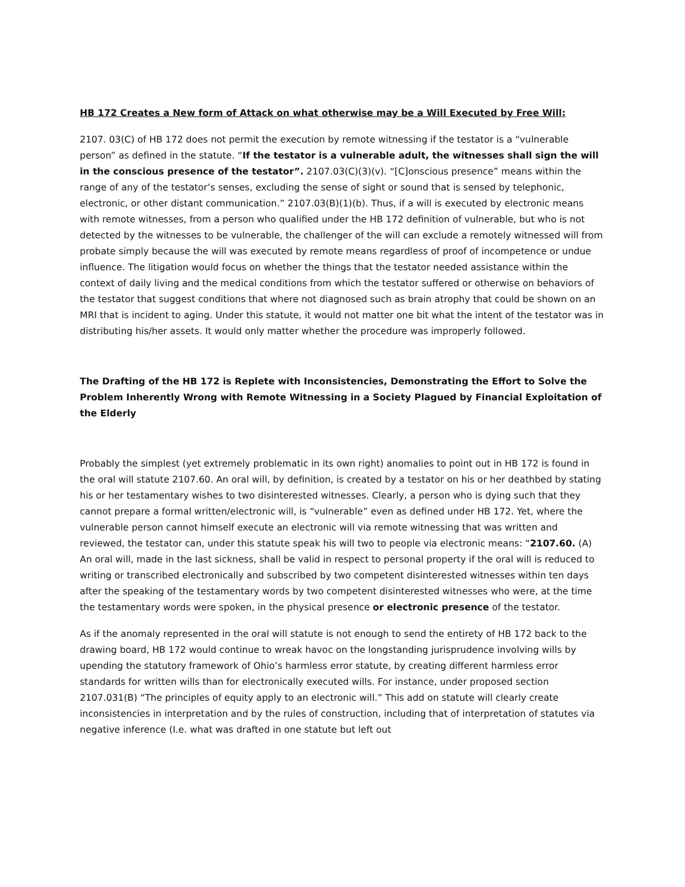HB 172 Creates a New form of Attack on what otherwise may be a Will Executed by Free Will:
2107. 03(C) of HB 172 does not permit the execution by remote witnessing if the testator is a “vulnerable person” as defined in the statute. “If the testator is a vulnerable adult, the witnesses shall sign the will in the conscious presence of the testator”. 2107.03(C)(3)(v). “[C]onscious presence” means within the range of any of the testator’s senses, excluding the sense of sight or sound that is sensed by telephonic, electronic, or other distant communication.” 2107.03(B)(1)(b). Thus, if a will is executed by electronic means with remote witnesses, from a person who qualified under the HB 172 definition of vulnerable, but who is not detected by the witnesses to be vulnerable, the challenger of the will can exclude a remotely witnessed will from probate simply because the will was executed by remote means regardless of proof of incompetence or undue influence. The litigation would focus on whether the things that the testator needed assistance within the context of daily living and the medical conditions from which the testator suffered or otherwise on behaviors of the testator that suggest conditions that where not diagnosed such as brain atrophy that could be shown on an MRI that is incident to aging. Under this statute, it would not matter one bit what the intent of the testator was in distributing his/her assets. It would only matter whether the procedure was improperly followed.
The Drafting of the HB 172 is Replete with Inconsistencies, Demonstrating the Effort to Solve the Problem Inherently Wrong with Remote Witnessing in a Society Plagued by Financial Exploitation of the Elderly
Probably the simplest (yet extremely problematic in its own right) anomalies to point out in HB 172 is found in the oral will statute 2107.60. An oral will, by definition, is created by a testator on his or her deathbed by stating his or her testamentary wishes to two disinterested witnesses. Clearly, a person who is dying such that they cannot prepare a formal written/electronic will, is “vulnerable” even as defined under HB 172. Yet, where the vulnerable person cannot himself execute an electronic will via remote witnessing that was written and reviewed, the testator can, under this statute speak his will two to people via electronic means: “2107.60. (A) An oral will, made in the last sickness, shall be valid in respect to personal property if the oral will is reduced to writing or transcribed electronically and subscribed by two competent disinterested witnesses within ten days after the speaking of the testamentary words by two competent disinterested witnesses who were, at the time the testamentary words were spoken, in the physical presence or electronic presence of the testator.
As if the anomaly represented in the oral will statute is not enough to send the entirety of HB 172 back to the drawing board, HB 172 would continue to wreak havoc on the longstanding jurisprudence involving wills by upending the statutory framework of Ohio’s harmless error statute, by creating different harmless error standards for written wills than for electronically executed wills. For instance, under proposed section 2107.031(B) “The principles of equity apply to an electronic will.” This add on statute will clearly create inconsistencies in interpretation and by the rules of construction, including that of interpretation of statutes via negative inference (I.e. what was drafted in one statute but left out